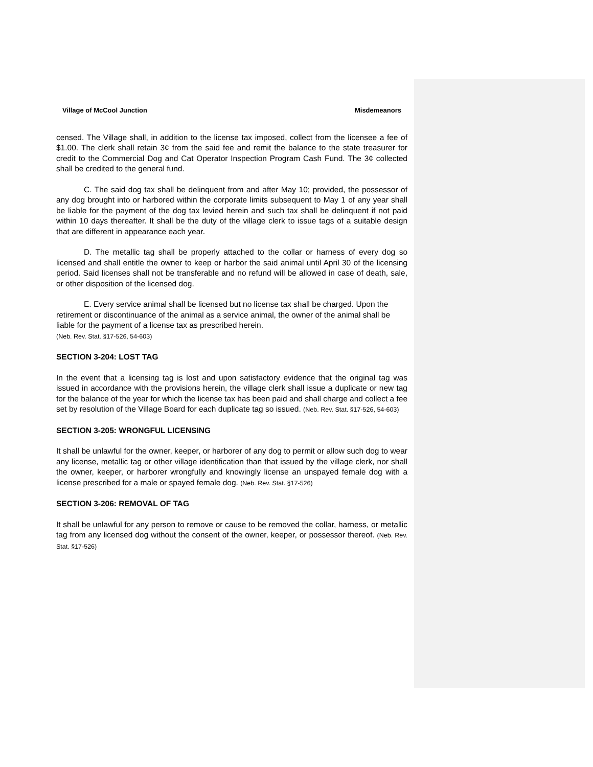Village of McCool Junction Misdemeanors
censed. The Village shall, in addition to the license tax imposed, collect from the licensee a fee of $1.00. The clerk shall retain 3¢ from the said fee and remit the balance to the state treasurer for credit to the Commercial Dog and Cat Operator Inspection Program Cash Fund. The 3¢ collected shall be credited to the general fund.
C. The said dog tax shall be delinquent from and after May 10; provided, the possessor of any dog brought into or harbored within the corporate limits subsequent to May 1 of any year shall be liable for the payment of the dog tax levied herein and such tax shall be delinquent if not paid within 10 days thereafter. It shall be the duty of the village clerk to issue tags of a suitable design that are different in appearance each year.
D. The metallic tag shall be properly attached to the collar or harness of every dog so licensed and shall entitle the owner to keep or harbor the said animal until April 30 of the licensing period. Said licenses shall not be transferable and no refund will be allowed in case of death, sale, or other disposition of the licensed dog.
E. Every service animal shall be licensed but no license tax shall be charged. Upon the retirement or discontinuance of the animal as a service animal, the owner of the animal shall be liable for the payment of a license tax as prescribed herein.
(Neb. Rev. Stat. §17-526, 54-603)
SECTION 3-204: LOST TAG
In the event that a licensing tag is lost and upon satisfactory evidence that the original tag was issued in accordance with the provisions herein, the village clerk shall issue a duplicate or new tag for the balance of the year for which the license tax has been paid and shall charge and collect a fee set by resolution of the Village Board for each duplicate tag so issued. (Neb. Rev. Stat. §17-526, 54-603)
SECTION 3-205: WRONGFUL LICENSING
It shall be unlawful for the owner, keeper, or harborer of any dog to permit or allow such dog to wear any license, metallic tag or other village identification than that issued by the village clerk, nor shall the owner, keeper, or harborer wrongfully and knowingly license an unspayed female dog with a license prescribed for a male or spayed female dog. (Neb. Rev. Stat. §17-526)
SECTION 3-206: REMOVAL OF TAG
It shall be unlawful for any person to remove or cause to be removed the collar, harness, or metallic tag from any licensed dog without the consent of the owner, keeper, or possessor thereof. (Neb. Rev. Stat. §17-526)